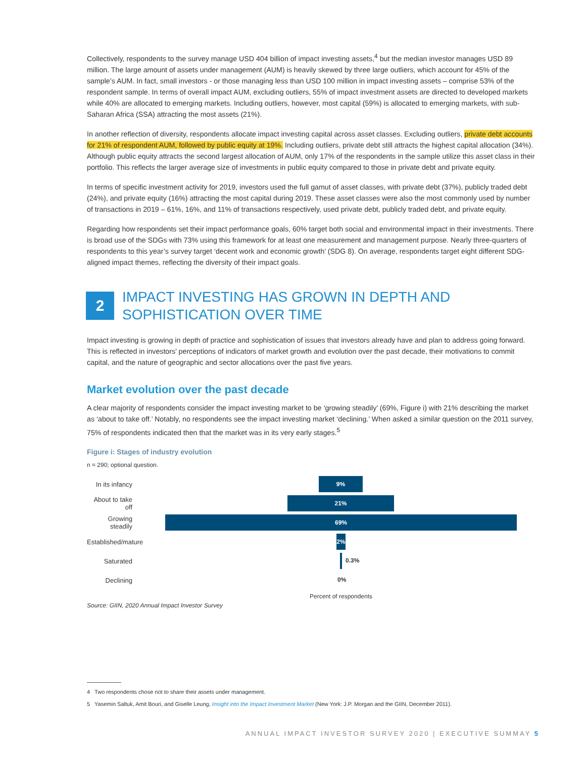Collectively, respondents to the survey manage USD 404 billion of impact investing assets,<sup>4</sup> but the median investor manages USD 89 million. The large amount of assets under management (AUM) is heavily skewed by three large outliers, which account for 45% of the sample’s AUM. In fact, small investors - or those managing less than USD 100 million in impact investing assets – comprise 53% of the respondent sample. In terms of overall impact AUM, excluding outliers, 55% of impact investment assets are directed to developed markets while 40% are allocated to emerging markets. Including outliers, however, most capital (59%) is allocated to emerging markets, with sub-Saharan Africa (SSA) attracting the most assets (21%).
In another reflection of diversity, respondents allocate impact investing capital across asset classes. Excluding outliers, private debt accounts for 21% of respondent AUM, followed by public equity at 19%. Including outliers, private debt still attracts the highest capital allocation (34%). Although public equity attracts the second largest allocation of AUM, only 17% of the respondents in the sample utilize this asset class in their portfolio. This reflects the larger average size of investments in public equity compared to those in private debt and private equity.
In terms of specific investment activity for 2019, investors used the full gamut of asset classes, with private debt (37%), publicly traded debt (24%), and private equity (16%) attracting the most capital during 2019. These asset classes were also the most commonly used by number of transactions in 2019 – 61%, 16%, and 11% of transactions respectively, used private debt, publicly traded debt, and private equity.
Regarding how respondents set their impact performance goals, 60% target both social and environmental impact in their investments. There is broad use of the SDGs with 73% using this framework for at least one measurement and management purpose. Nearly three-quarters of respondents to this year’s survey target ‘decent work and economic growth’ (SDG 8). On average, respondents target eight different SDG-aligned impact themes, reflecting the diversity of their impact goals.
2
IMPACT INVESTING HAS GROWN IN DEPTH AND
SOPHISTICATION OVER TIME
Impact investing is growing in depth of practice and sophistication of issues that investors already have and plan to address going forward. This is reflected in investors’ perceptions of indicators of market growth and evolution over the past decade, their motivations to commit capital, and the nature of geographic and sector allocations over the past five years.
Market evolution over the past decade
A clear majority of respondents consider the impact investing market to be ‘growing steadily’ (69%, Figure i) with 21% describing the market as ‘about to take off.’ Notably, no respondents see the impact investing market ‘declining.’ When asked a similar question on the 2011 survey, 75% of respondents indicated then that the market was in its very early stages.<sup>5</sup>
Figure i: Stages of industry evolution
n = 290; optional question.
In its infancy
9%
About to take off
21%
Growing steadily
69%
Established/mature
2%
Saturated
0.3%
Declining
0%
Percent of respondents
Source: GIIN, 2020 Annual Impact Investor Survey
4 Two respondents chose not to share their assets under management.
5 Yasemin Saltuk, Amit Bouri, and Giselle Leung, Insight into the Impact Investment Market (New York: J.P. Morgan and the GIIN, December 2011).
ANNUAL IMPACT INVESTOR SURVEY 2020 | EXECUTIVE SUMMAY 5